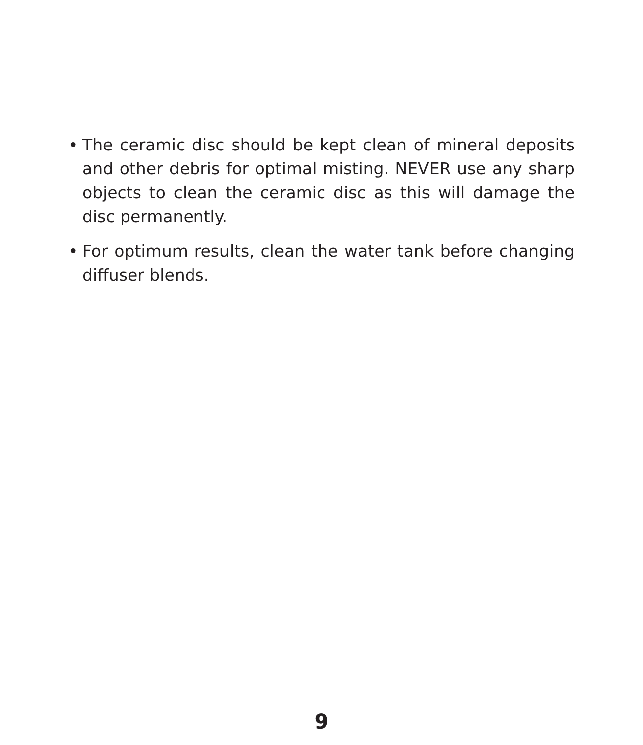• The ceramic disc should be kept clean of mineral deposits and other debris for optimal misting. NEVER use any sharp objects to clean the ceramic disc as this will damage the disc permanently.
• For optimum results, clean the water tank before changing diffuser blends.
9